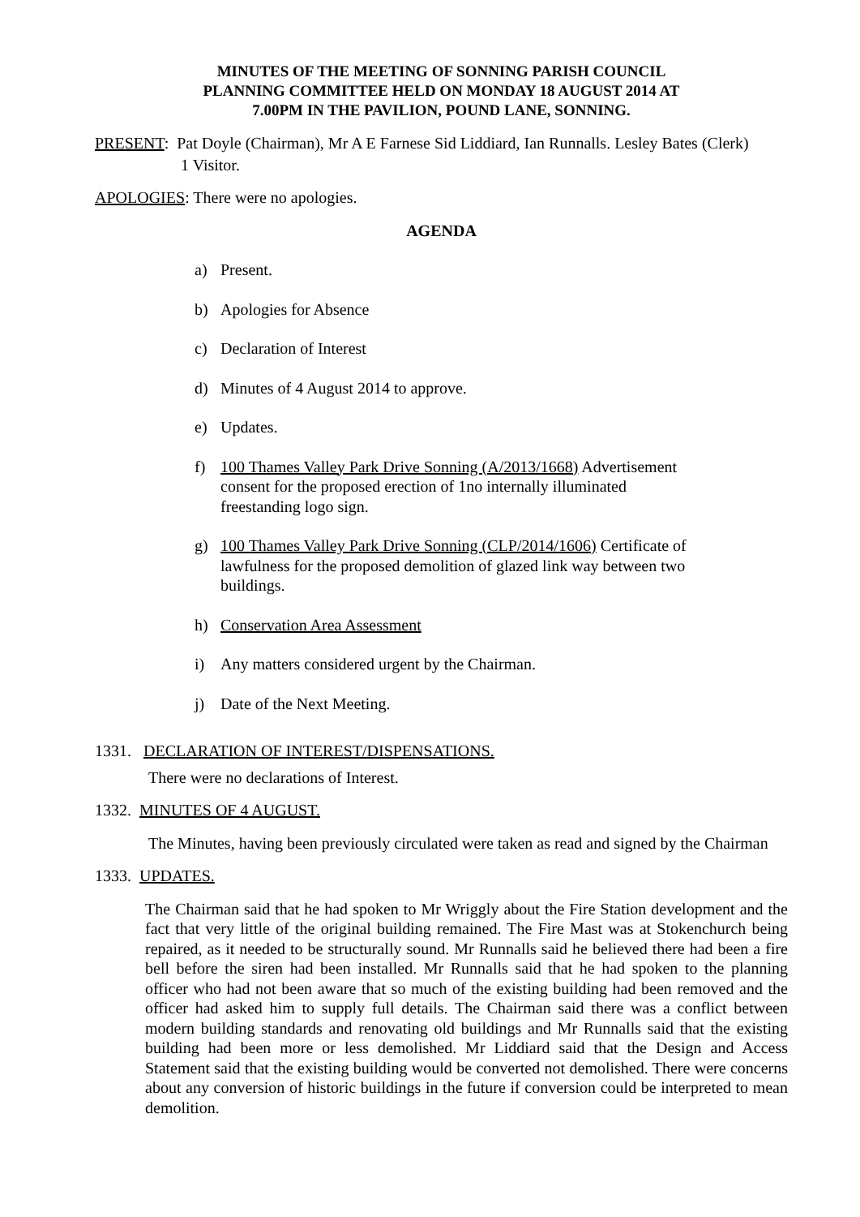MINUTES OF THE MEETING OF SONNING PARISH COUNCIL
PLANNING COMMITTEE HELD ON MONDAY 18 AUGUST 2014 AT
7.00PM IN THE PAVILION, POUND LANE, SONNING.
PRESENT: Pat Doyle (Chairman), Mr A E Farnese Sid Liddiard, Ian Runnalls. Lesley Bates (Clerk)
1 Visitor.
APOLOGIES: There were no apologies.
AGENDA
a) Present.
b) Apologies for Absence
c) Declaration of Interest
d) Minutes of 4 August 2014 to approve.
e) Updates.
f) 100 Thames Valley Park Drive Sonning (A/2013/1668) Advertisement consent for the proposed erection of 1no internally illuminated freestanding logo sign.
g) 100 Thames Valley Park Drive Sonning (CLP/2014/1606) Certificate of lawfulness for the proposed demolition of glazed link way between two buildings.
h) Conservation Area Assessment
i) Any matters considered urgent by the Chairman.
j) Date of the Next Meeting.
1331. DECLARATION OF INTEREST/DISPENSATIONS.
There were no declarations of Interest.
1332. MINUTES OF 4 AUGUST.
The Minutes, having been previously circulated were taken as read and signed by the Chairman
1333. UPDATES.
The Chairman said that he had spoken to Mr Wriggly about the Fire Station development and the fact that very little of the original building remained. The Fire Mast was at Stokenchurch being repaired, as it needed to be structurally sound. Mr Runnalls said he believed there had been a fire bell before the siren had been installed. Mr Runnalls said that he had spoken to the planning officer who had not been aware that so much of the existing building had been removed and the officer had asked him to supply full details. The Chairman said there was a conflict between modern building standards and renovating old buildings and Mr Runnalls said that the existing building had been more or less demolished. Mr Liddiard said that the Design and Access Statement said that the existing building would be converted not demolished. There were concerns about any conversion of historic buildings in the future if conversion could be interpreted to mean demolition.